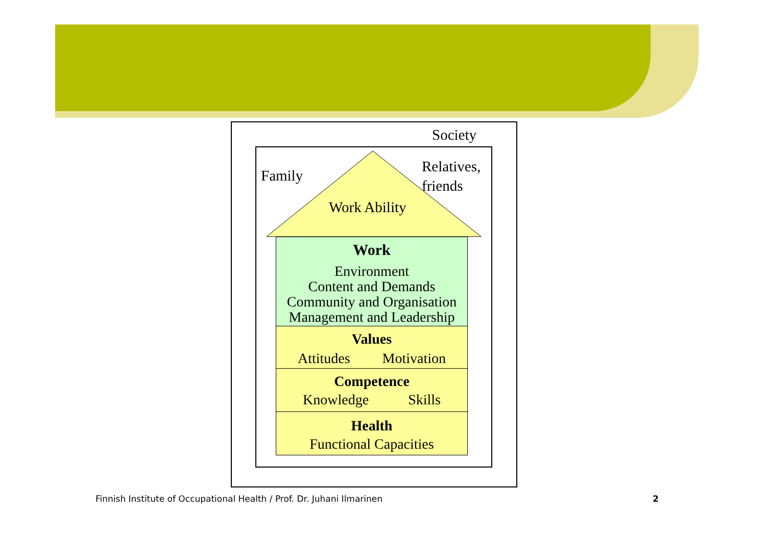Society
Family
Relatives,
friends
Work Ability
Work
Environment
Content and Demands
Community and Organisation
Management and Leadership
Values
Attitudes Motivation
Competence
Knowledge Skills
Health
Functional Capacities
Finnish Institute of Occupational Health / Prof. Dr. Juhani Ilmarinen
2